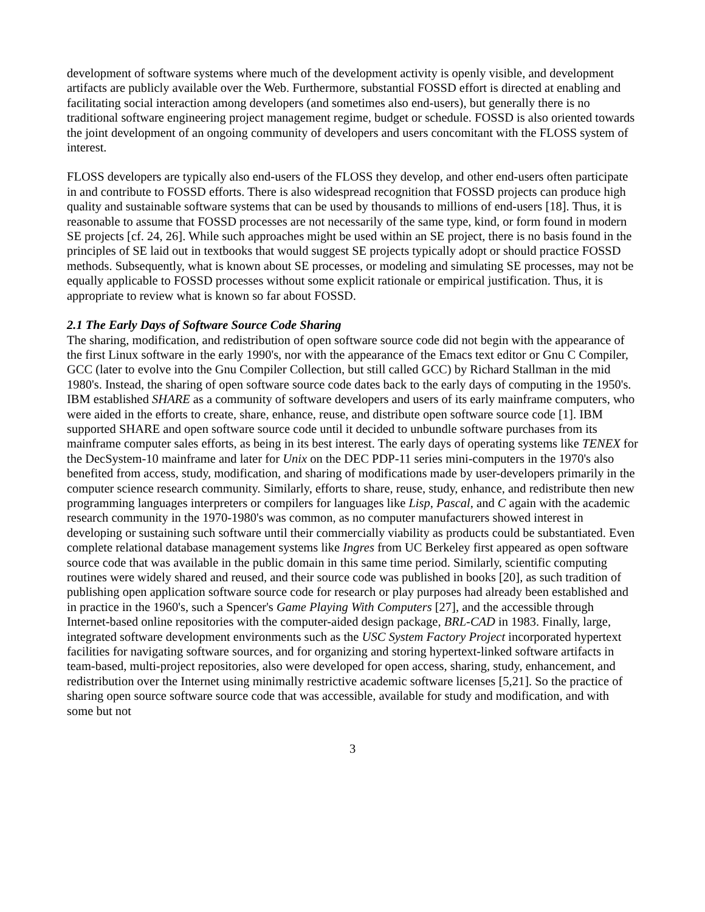development of software systems where much of the development activity is openly visible, and development artifacts are publicly available over the Web. Furthermore, substantial FOSSD effort is directed at enabling and facilitating social interaction among developers (and sometimes also end-users), but generally there is no traditional software engineering project management regime, budget or schedule. FOSSD is also oriented towards the joint development of an ongoing community of developers and users concomitant with the FLOSS system of interest.
FLOSS developers are typically also end-users of the FLOSS they develop, and other end-users often participate in and contribute to FOSSD efforts. There is also widespread recognition that FOSSD projects can produce high quality and sustainable software systems that can be used by thousands to millions of end-users [18]. Thus, it is reasonable to assume that FOSSD processes are not necessarily of the same type, kind, or form found in modern SE projects [cf. 24, 26]. While such approaches might be used within an SE project, there is no basis found in the principles of SE laid out in textbooks that would suggest SE projects typically adopt or should practice FOSSD methods. Subsequently, what is known about SE processes, or modeling and simulating SE processes, may not be equally applicable to FOSSD processes without some explicit rationale or empirical justification. Thus, it is appropriate to review what is known so far about FOSSD.
2.1 The Early Days of Software Source Code Sharing
The sharing, modification, and redistribution of open software source code did not begin with the appearance of the first Linux software in the early 1990's, nor with the appearance of the Emacs text editor or Gnu C Compiler, GCC (later to evolve into the Gnu Compiler Collection, but still called GCC) by Richard Stallman in the mid 1980's. Instead, the sharing of open software source code dates back to the early days of computing in the 1950's. IBM established SHARE as a community of software developers and users of its early mainframe computers, who were aided in the efforts to create, share, enhance, reuse, and distribute open software source code [1]. IBM supported SHARE and open software source code until it decided to unbundle software purchases from its mainframe computer sales efforts, as being in its best interest. The early days of operating systems like TENEX for the DecSystem-10 mainframe and later for Unix on the DEC PDP-11 series mini-computers in the 1970's also benefited from access, study, modification, and sharing of modifications made by user-developers primarily in the computer science research community. Similarly, efforts to share, reuse, study, enhance, and redistribute then new programming languages interpreters or compilers for languages like Lisp, Pascal, and C again with the academic research community in the 1970-1980's was common, as no computer manufacturers showed interest in developing or sustaining such software until their commercially viability as products could be substantiated. Even complete relational database management systems like Ingres from UC Berkeley first appeared as open software source code that was available in the public domain in this same time period. Similarly, scientific computing routines were widely shared and reused, and their source code was published in books [20], as such tradition of publishing open application software source code for research or play purposes had already been established and in practice in the 1960's, such a Spencer's Game Playing With Computers [27], and the accessible through Internet-based online repositories with the computer-aided design package, BRL-CAD in 1983. Finally, large, integrated software development environments such as the USC System Factory Project incorporated hypertext facilities for navigating software sources, and for organizing and storing hypertext-linked software artifacts in team-based, multi-project repositories, also were developed for open access, sharing, study, enhancement, and redistribution over the Internet using minimally restrictive academic software licenses [5,21]. So the practice of sharing open source software source code that was accessible, available for study and modification, and with some but not
3